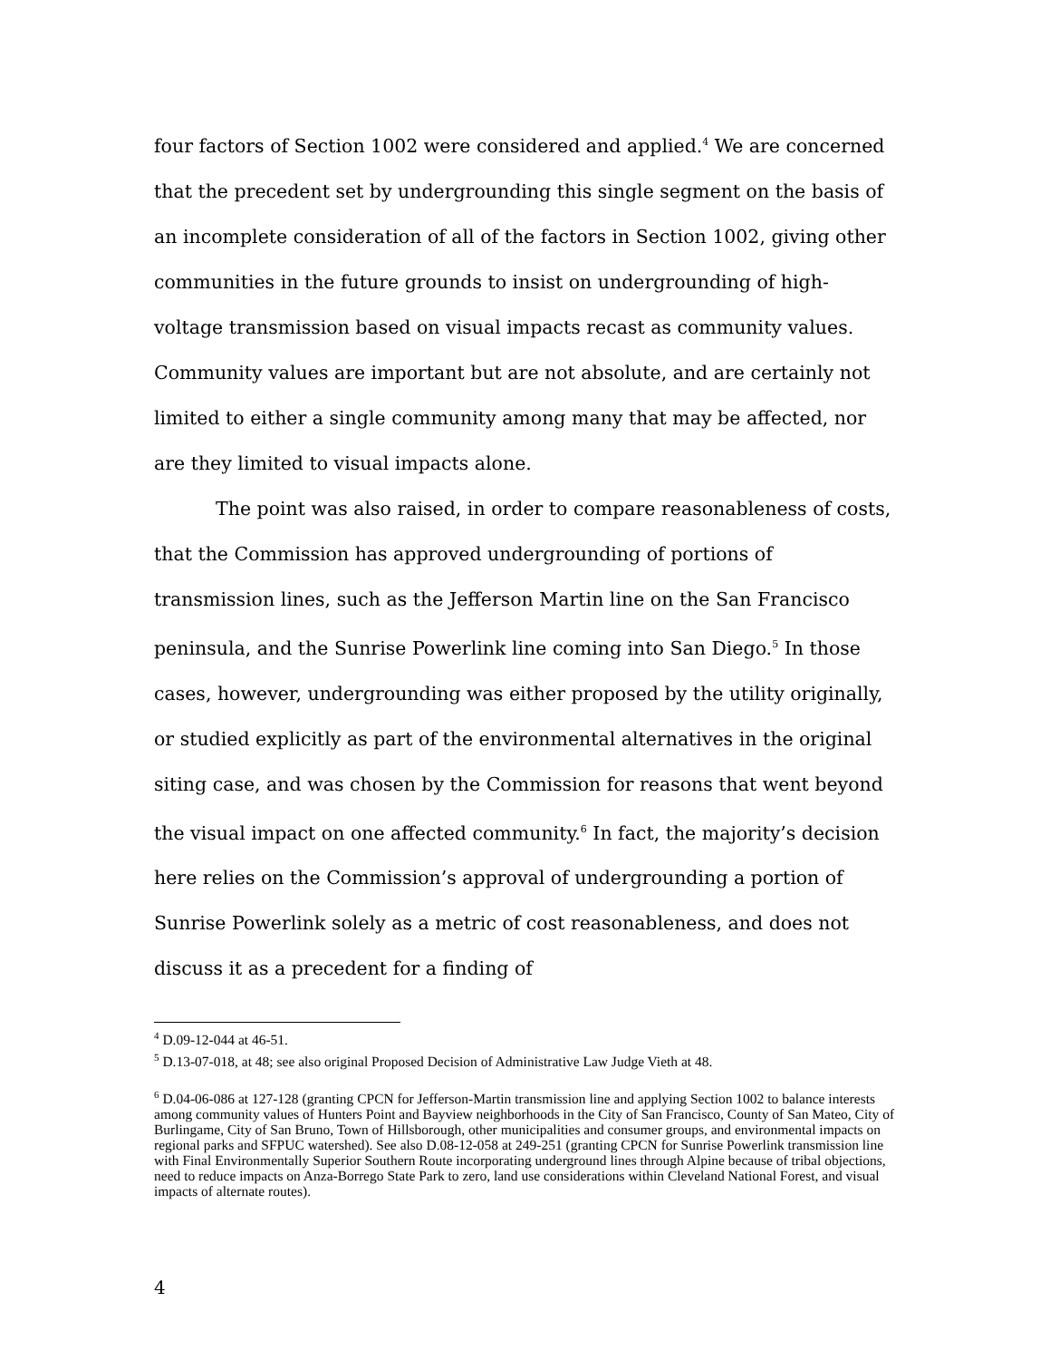four factors of Section 1002 were considered and applied.<sup>4</sup> We are concerned that the precedent set by undergrounding this single segment on the basis of an incomplete consideration of all of the factors in Section 1002, giving other communities in the future grounds to insist on undergrounding of high-voltage transmission based on visual impacts recast as community values. Community values are important but are not absolute, and are certainly not limited to either a single community among many that may be affected, nor are they limited to visual impacts alone.
The point was also raised, in order to compare reasonableness of costs, that the Commission has approved undergrounding of portions of transmission lines, such as the Jefferson Martin line on the San Francisco peninsula, and the Sunrise Powerlink line coming into San Diego.<sup>5</sup> In those cases, however, undergrounding was either proposed by the utility originally, or studied explicitly as part of the environmental alternatives in the original siting case, and was chosen by the Commission for reasons that went beyond the visual impact on one affected community.<sup>6</sup> In fact, the majority’s decision here relies on the Commission’s approval of undergrounding a portion of Sunrise Powerlink solely as a metric of cost reasonableness, and does not discuss it as a precedent for a finding of
<sup>4</sup> D.09-12-044 at 46-51.
<sup>5</sup> D.13-07-018, at 48; see also original Proposed Decision of Administrative Law Judge Vieth at 48.
<sup>6</sup> D.04-06-086 at 127-128 (granting CPCN for Jefferson-Martin transmission line and applying Section 1002 to balance interests among community values of Hunters Point and Bayview neighborhoods in the City of San Francisco, County of San Mateo, City of Burlingame, City of San Bruno, Town of Hillsborough, other municipalities and consumer groups, and environmental impacts on regional parks and SFPUC watershed). See also D.08-12-058 at 249-251 (granting CPCN for Sunrise Powerlink transmission line with Final Environmentally Superior Southern Route incorporating underground lines through Alpine because of tribal objections, need to reduce impacts on Anza-Borrego State Park to zero, land use considerations within Cleveland National Forest, and visual impacts of alternate routes).
4